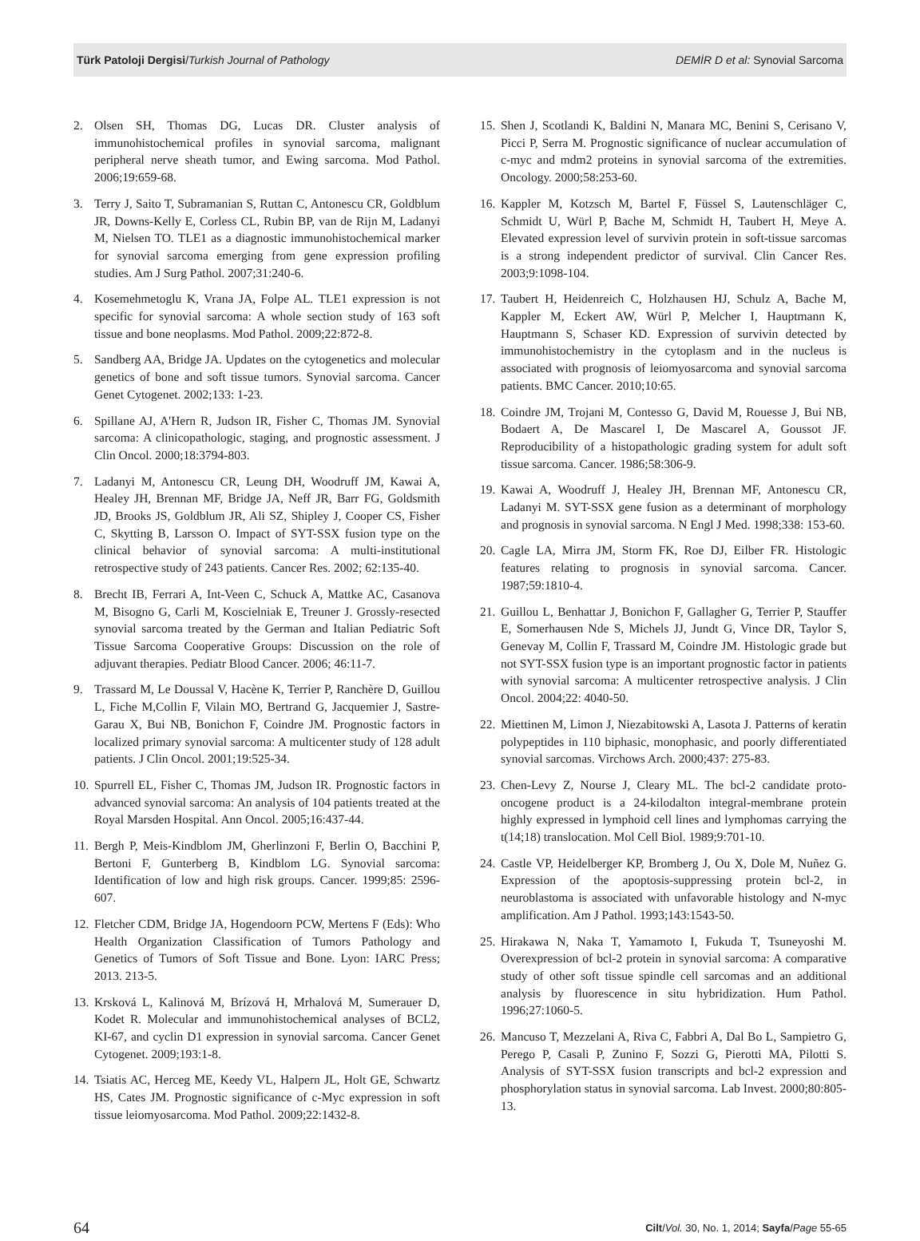Türk Patoloji Dergisi/Turkish Journal of Pathology DEMİR D et al: Synovial Sarcoma
2. Olsen SH, Thomas DG, Lucas DR. Cluster analysis of immunohistochemical profiles in synovial sarcoma, malignant peripheral nerve sheath tumor, and Ewing sarcoma. Mod Pathol. 2006;19:659-68.
3. Terry J, Saito T, Subramanian S, Ruttan C, Antonescu CR, Goldblum JR, Downs-Kelly E, Corless CL, Rubin BP, van de Rijn M, Ladanyi M, Nielsen TO. TLE1 as a diagnostic immunohistochemical marker for synovial sarcoma emerging from gene expression profiling studies. Am J Surg Pathol. 2007;31:240-6.
4. Kosemehmetoglu K, Vrana JA, Folpe AL. TLE1 expression is not specific for synovial sarcoma: A whole section study of 163 soft tissue and bone neoplasms. Mod Pathol. 2009;22:872-8.
5. Sandberg AA, Bridge JA. Updates on the cytogenetics and molecular genetics of bone and soft tissue tumors. Synovial sarcoma. Cancer Genet Cytogenet. 2002;133: 1-23.
6. Spillane AJ, A'Hern R, Judson IR, Fisher C, Thomas JM. Synovial sarcoma: A clinicopathologic, staging, and prognostic assessment. J Clin Oncol. 2000;18:3794-803.
7. Ladanyi M, Antonescu CR, Leung DH, Woodruff JM, Kawai A, Healey JH, Brennan MF, Bridge JA, Neff JR, Barr FG, Goldsmith JD, Brooks JS, Goldblum JR, Ali SZ, Shipley J, Cooper CS, Fisher C, Skytting B, Larsson O. Impact of SYT-SSX fusion type on the clinical behavior of synovial sarcoma: A multi-institutional retrospective study of 243 patients. Cancer Res. 2002; 62:135-40.
8. Brecht IB, Ferrari A, Int-Veen C, Schuck A, Mattke AC, Casanova M, Bisogno G, Carli M, Koscielniak E, Treuner J. Grossly-resected synovial sarcoma treated by the German and Italian Pediatric Soft Tissue Sarcoma Cooperative Groups: Discussion on the role of adjuvant therapies. Pediatr Blood Cancer. 2006; 46:11-7.
9. Trassard M, Le Doussal V, Hacène K, Terrier P, Ranchère D, Guillou L, Fiche M,Collin F, Vilain MO, Bertrand G, Jacquemier J, Sastre-Garau X, Bui NB, Bonichon F, Coindre JM. Prognostic factors in localized primary synovial sarcoma: A multicenter study of 128 adult patients. J Clin Oncol. 2001;19:525-34.
10. Spurrell EL, Fisher C, Thomas JM, Judson IR. Prognostic factors in advanced synovial sarcoma: An analysis of 104 patients treated at the Royal Marsden Hospital. Ann Oncol. 2005;16:437-44.
11. Bergh P, Meis-Kindblom JM, Gherlinzoni F, Berlin O, Bacchini P, Bertoni F, Gunterberg B, Kindblom LG. Synovial sarcoma: Identification of low and high risk groups. Cancer. 1999;85: 2596-607.
12. Fletcher CDM, Bridge JA, Hogendoorn PCW, Mertens F (Eds): Who Health Organization Classification of Tumors Pathology and Genetics of Tumors of Soft Tissue and Bone. Lyon: IARC Press; 2013. 213-5.
13. Krsková L, Kalinová M, Brízová H, Mrhalová M, Sumerauer D, Kodet R. Molecular and immunohistochemical analyses of BCL2, KI-67, and cyclin D1 expression in synovial sarcoma. Cancer Genet Cytogenet. 2009;193:1-8.
14. Tsiatis AC, Herceg ME, Keedy VL, Halpern JL, Holt GE, Schwartz HS, Cates JM. Prognostic significance of c-Myc expression in soft tissue leiomyosarcoma. Mod Pathol. 2009;22:1432-8.
15. Shen J, Scotlandi K, Baldini N, Manara MC, Benini S, Cerisano V, Picci P, Serra M. Prognostic significance of nuclear accumulation of c-myc and mdm2 proteins in synovial sarcoma of the extremities. Oncology. 2000;58:253-60.
16. Kappler M, Kotzsch M, Bartel F, Füssel S, Lautenschläger C, Schmidt U, Würl P, Bache M, Schmidt H, Taubert H, Meye A. Elevated expression level of survivin protein in soft-tissue sarcomas is a strong independent predictor of survival. Clin Cancer Res. 2003;9:1098-104.
17. Taubert H, Heidenreich C, Holzhausen HJ, Schulz A, Bache M, Kappler M, Eckert AW, Würl P, Melcher I, Hauptmann K, Hauptmann S, Schaser KD. Expression of survivin detected by immunohistochemistry in the cytoplasm and in the nucleus is associated with prognosis of leiomyosarcoma and synovial sarcoma patients. BMC Cancer. 2010;10:65.
18. Coindre JM, Trojani M, Contesso G, David M, Rouesse J, Bui NB, Bodaert A, De Mascarel I, De Mascarel A, Goussot JF. Reproducibility of a histopathologic grading system for adult soft tissue sarcoma. Cancer. 1986;58:306-9.
19. Kawai A, Woodruff J, Healey JH, Brennan MF, Antonescu CR, Ladanyi M. SYT-SSX gene fusion as a determinant of morphology and prognosis in synovial sarcoma. N Engl J Med. 1998;338: 153-60.
20. Cagle LA, Mirra JM, Storm FK, Roe DJ, Eilber FR. Histologic features relating to prognosis in synovial sarcoma. Cancer. 1987;59:1810-4.
21. Guillou L, Benhattar J, Bonichon F, Gallagher G, Terrier P, Stauffer E, Somerhausen Nde S, Michels JJ, Jundt G, Vince DR, Taylor S, Genevay M, Collin F, Trassard M, Coindre JM. Histologic grade but not SYT-SSX fusion type is an important prognostic factor in patients with synovial sarcoma: A multicenter retrospective analysis. J Clin Oncol. 2004;22: 4040-50.
22. Miettinen M, Limon J, Niezabitowski A, Lasota J. Patterns of keratin polypeptides in 110 biphasic, monophasic, and poorly differentiated synovial sarcomas. Virchows Arch. 2000;437: 275-83.
23. Chen-Levy Z, Nourse J, Cleary ML. The bcl-2 candidate proto-oncogene product is a 24-kilodalton integral-membrane protein highly expressed in lymphoid cell lines and lymphomas carrying the t(14;18) translocation. Mol Cell Biol. 1989;9:701-10.
24. Castle VP, Heidelberger KP, Bromberg J, Ou X, Dole M, Nuñez G. Expression of the apoptosis-suppressing protein bcl-2, in neuroblastoma is associated with unfavorable histology and N-myc amplification. Am J Pathol. 1993;143:1543-50.
25. Hirakawa N, Naka T, Yamamoto I, Fukuda T, Tsuneyoshi M. Overexpression of bcl-2 protein in synovial sarcoma: A comparative study of other soft tissue spindle cell sarcomas and an additional analysis by fluorescence in situ hybridization. Hum Pathol. 1996;27:1060-5.
26. Mancuso T, Mezzelani A, Riva C, Fabbri A, Dal Bo L, Sampietro G, Perego P, Casali P, Zunino F, Sozzi G, Pierotti MA, Pilotti S. Analysis of SYT-SSX fusion transcripts and bcl-2 expression and phosphorylation status in synovial sarcoma. Lab Invest. 2000;80:805-13.
64 Cilt/Vol. 30, No. 1, 2014; Sayfa/Page 55-65